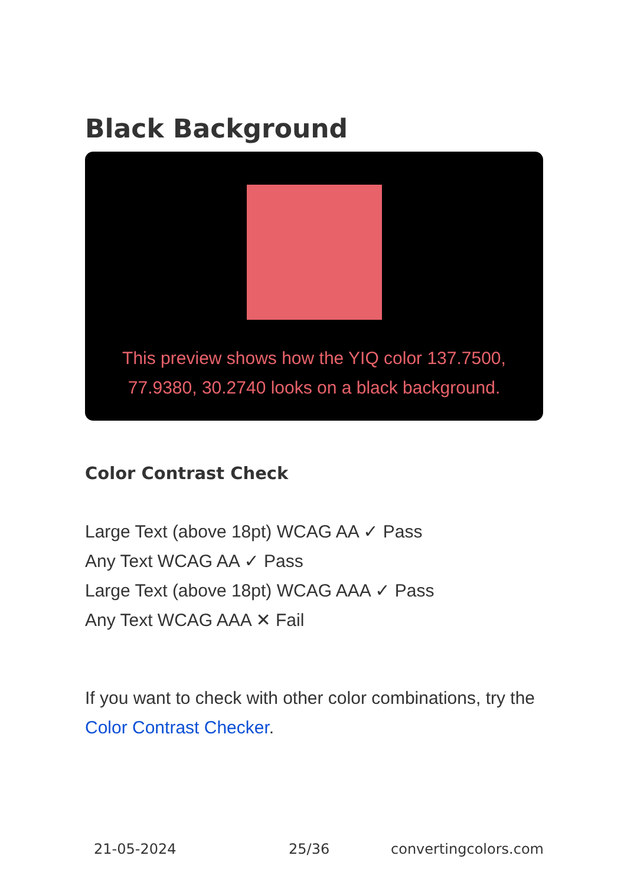Black Background
This preview shows how the YIQ color 137.7500,
77.9380, 30.2740 looks on a black background.
Color Contrast Check
Large Text (above 18pt) WCAG AA ✓ Pass
Any Text WCAG AA ✓ Pass
Large Text (above 18pt) WCAG AAA ✓ Pass
Any Text WCAG AAA ✕ Fail
If you want to check with other color combinations, try the Color Contrast Checker.
21-05-2024 25/36 convertingcolors.com